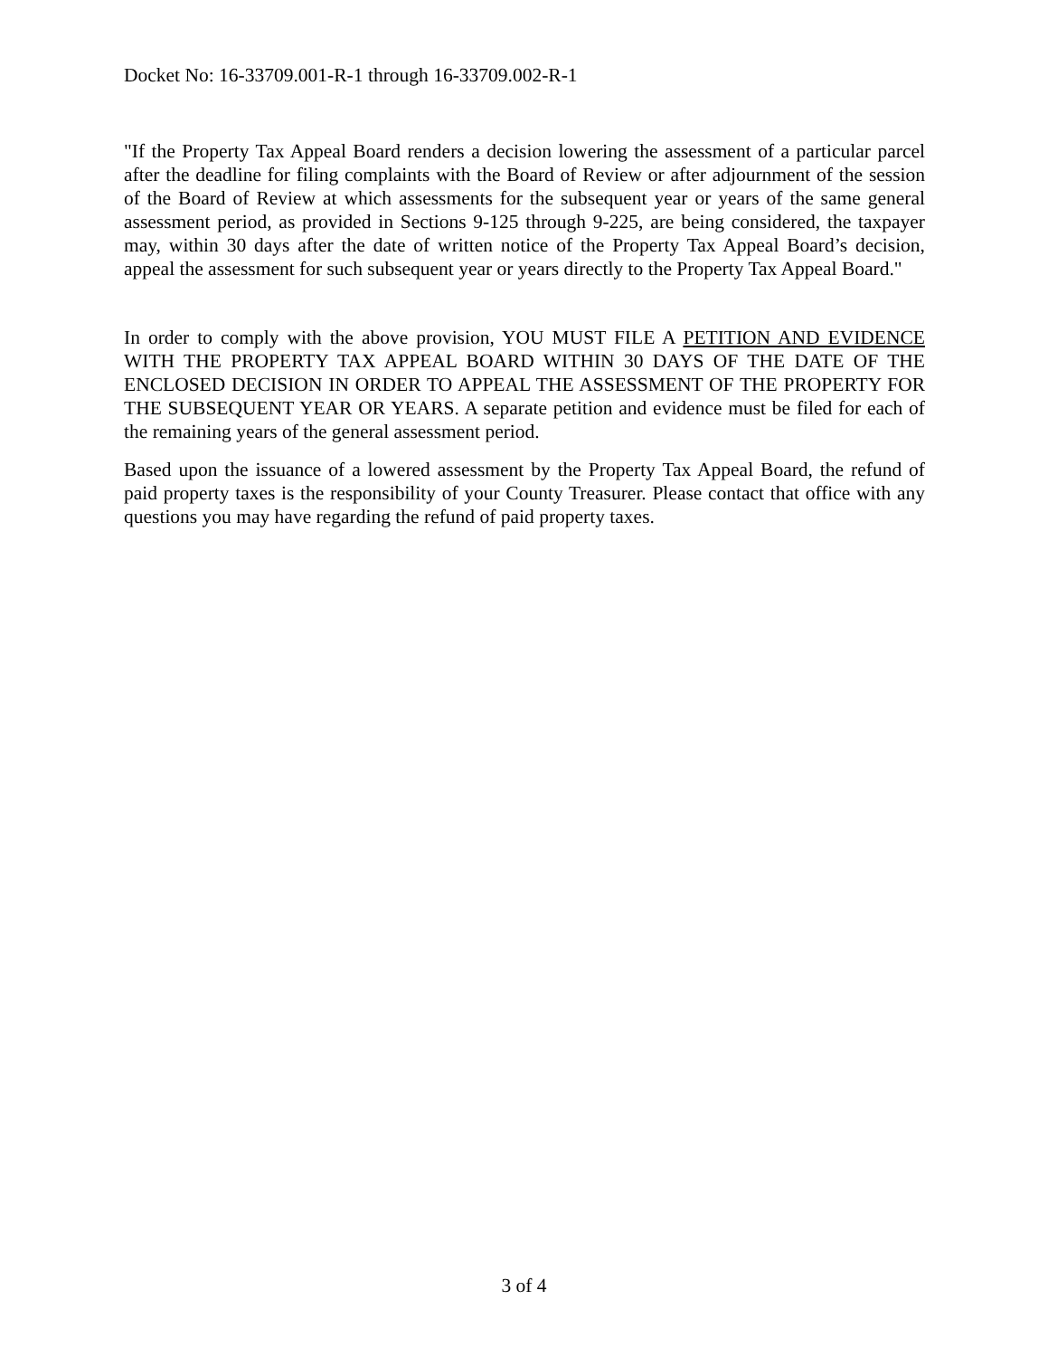Docket No: 16-33709.001-R-1 through 16-33709.002-R-1
"If the Property Tax Appeal Board renders a decision lowering the assessment of a particular parcel after the deadline for filing complaints with the Board of Review or after adjournment of the session of the Board of Review at which assessments for the subsequent year or years of the same general assessment period, as provided in Sections 9-125 through 9-225, are being considered, the taxpayer may, within 30 days after the date of written notice of the Property Tax Appeal Board’s decision, appeal the assessment for such subsequent year or years directly to the Property Tax Appeal Board."
In order to comply with the above provision, YOU MUST FILE A PETITION AND EVIDENCE WITH THE PROPERTY TAX APPEAL BOARD WITHIN 30 DAYS OF THE DATE OF THE ENCLOSED DECISION IN ORDER TO APPEAL THE ASSESSMENT OF THE PROPERTY FOR THE SUBSEQUENT YEAR OR YEARS. A separate petition and evidence must be filed for each of the remaining years of the general assessment period.
Based upon the issuance of a lowered assessment by the Property Tax Appeal Board, the refund of paid property taxes is the responsibility of your County Treasurer. Please contact that office with any questions you may have regarding the refund of paid property taxes.
3 of 4